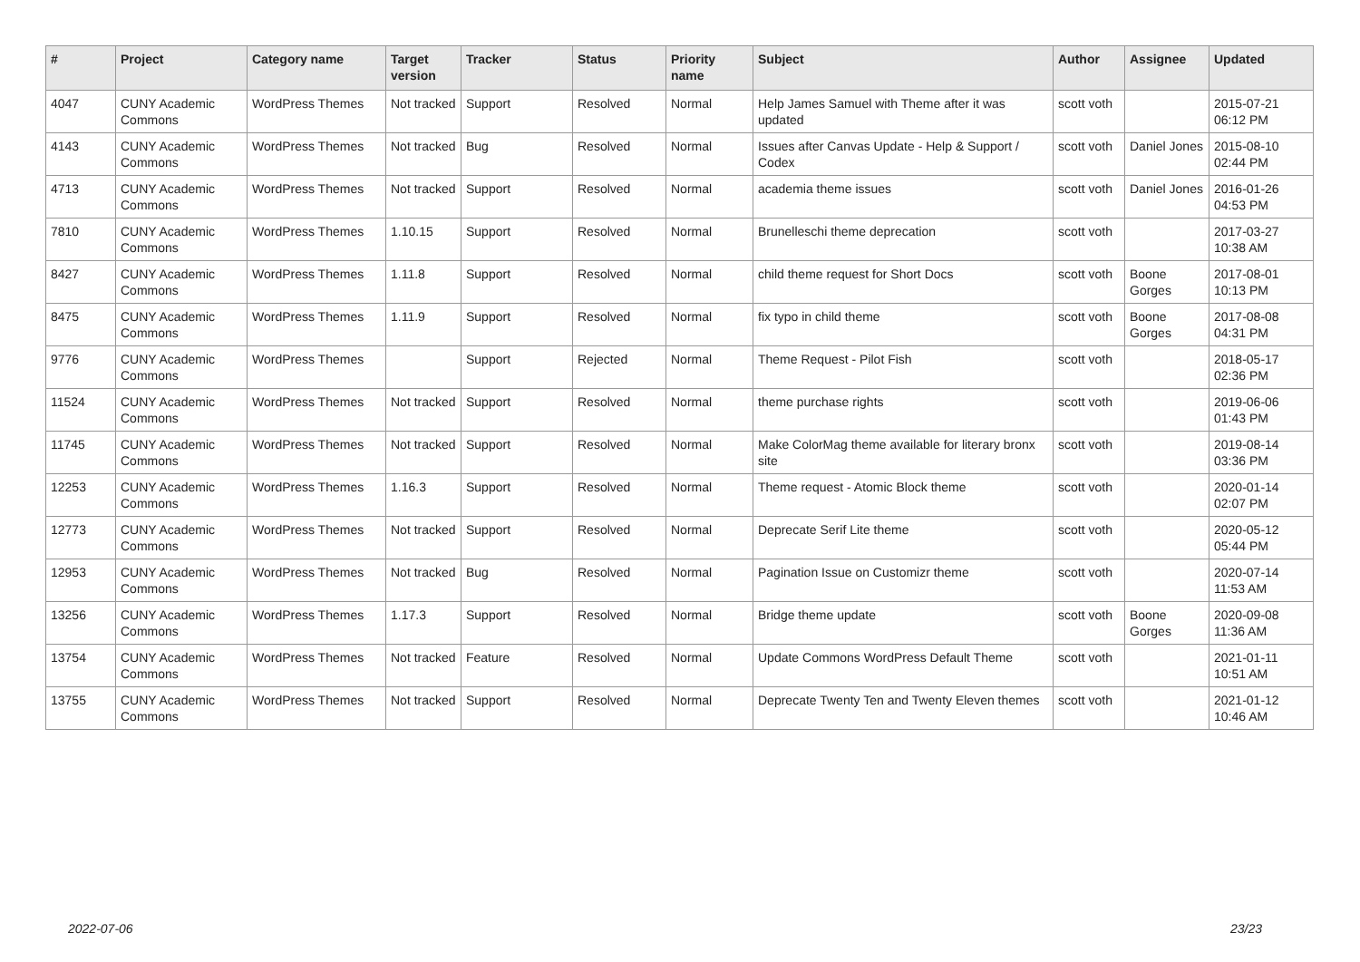| # | Project | Category name | Target version | Tracker | Status | Priority name | Subject | Author | Assignee | Updated |
| --- | --- | --- | --- | --- | --- | --- | --- | --- | --- | --- |
| 4047 | CUNY Academic Commons | WordPress Themes | Not tracked | Support | Resolved | Normal | Help James Samuel with Theme after it was updated | scott voth | | 2015-07-21 06:12 PM |
| 4143 | CUNY Academic Commons | WordPress Themes | Not tracked | Bug | Resolved | Normal | Issues after Canvas Update - Help & Support / Codex | scott voth | Daniel Jones | 2015-08-10 02:44 PM |
| 4713 | CUNY Academic Commons | WordPress Themes | Not tracked | Support | Resolved | Normal | academia theme issues | scott voth | Daniel Jones | 2016-01-26 04:53 PM |
| 7810 | CUNY Academic Commons | WordPress Themes | 1.10.15 | Support | Resolved | Normal | Brunelleschi theme deprecation | scott voth | | 2017-03-27 10:38 AM |
| 8427 | CUNY Academic Commons | WordPress Themes | 1.11.8 | Support | Resolved | Normal | child theme request for Short Docs | scott voth | Boone Gorges | 2017-08-01 10:13 PM |
| 8475 | CUNY Academic Commons | WordPress Themes | 1.11.9 | Support | Resolved | Normal | fix typo in child theme | scott voth | Boone Gorges | 2017-08-08 04:31 PM |
| 9776 | CUNY Academic Commons | WordPress Themes | | Support | Rejected | Normal | Theme Request - Pilot Fish | scott voth | | 2018-05-17 02:36 PM |
| 11524 | CUNY Academic Commons | WordPress Themes | Not tracked | Support | Resolved | Normal | theme purchase rights | scott voth | | 2019-06-06 01:43 PM |
| 11745 | CUNY Academic Commons | WordPress Themes | Not tracked | Support | Resolved | Normal | Make ColorMag theme available for literary bronx site | scott voth | | 2019-08-14 03:36 PM |
| 12253 | CUNY Academic Commons | WordPress Themes | 1.16.3 | Support | Resolved | Normal | Theme request - Atomic Block theme | scott voth | | 2020-01-14 02:07 PM |
| 12773 | CUNY Academic Commons | WordPress Themes | Not tracked | Support | Resolved | Normal | Deprecate Serif Lite theme | scott voth | | 2020-05-12 05:44 PM |
| 12953 | CUNY Academic Commons | WordPress Themes | Not tracked | Bug | Resolved | Normal | Pagination Issue on Customizr theme | scott voth | | 2020-07-14 11:53 AM |
| 13256 | CUNY Academic Commons | WordPress Themes | 1.17.3 | Support | Resolved | Normal | Bridge theme update | scott voth | Boone Gorges | 2020-09-08 11:36 AM |
| 13754 | CUNY Academic Commons | WordPress Themes | Not tracked | Feature | Resolved | Normal | Update Commons WordPress Default Theme | scott voth | | 2021-01-11 10:51 AM |
| 13755 | CUNY Academic Commons | WordPress Themes | Not tracked | Support | Resolved | Normal | Deprecate Twenty Ten and Twenty Eleven themes | scott voth | | 2021-01-12 10:46 AM |
2022-07-06 23/23